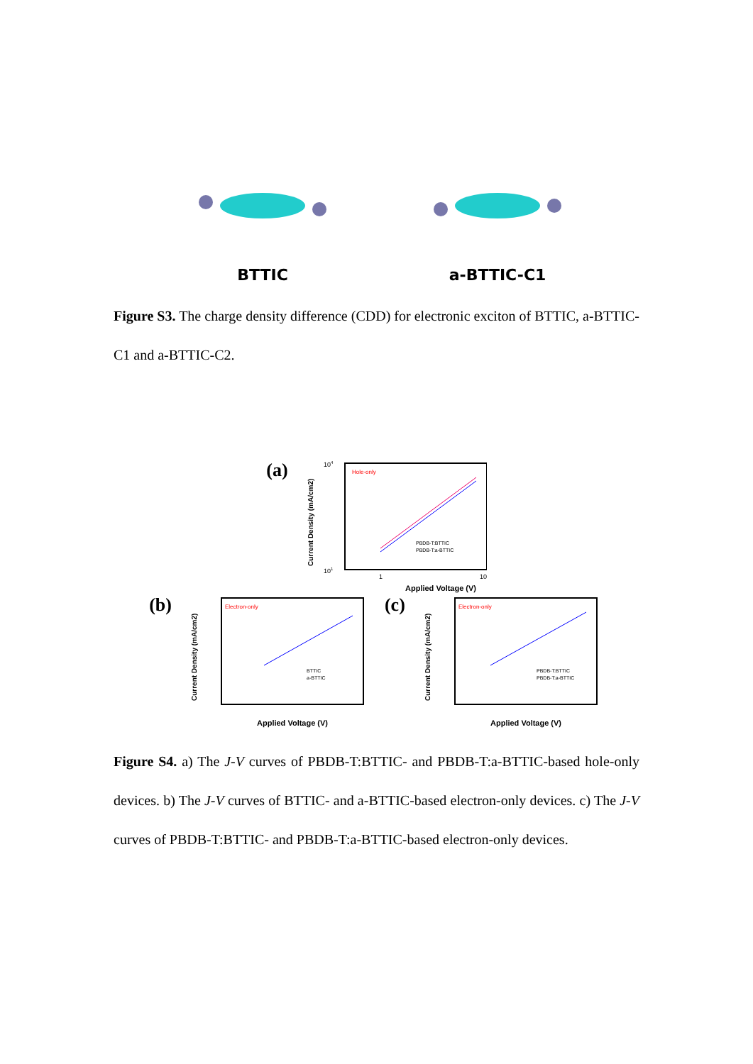BTTIC a-BTTIC-C1
Figure S3. The charge density difference (CDD) for electronic exciton of BTTIC, a-BTTIC-C1 and a-BTTIC-C2.
(a)
Hole-only
PBDB-T:BTTIC
PBDB-T:a-BTTIC
104
101
1
10
Applied Voltage (V)
Current Density (mA/cm2)
(b)
Electron-only
BTTIC
a-BTTIC
Current Density (mA/cm2)
Applied Voltage (V)
(c)
Electron-only
PBDB-T:BTTIC
PBDB-T:a-BTTIC
Current Density (mA/cm2)
Applied Voltage (V)
Figure S4. a) The J-V curves of PBDB-T:BTTIC- and PBDB-T:a-BTTIC-based hole-only devices. b) The J-V curves of BTTIC- and a-BTTIC-based electron-only devices. c) The J-V curves of PBDB-T:BTTIC- and PBDB-T:a-BTTIC-based electron-only devices.